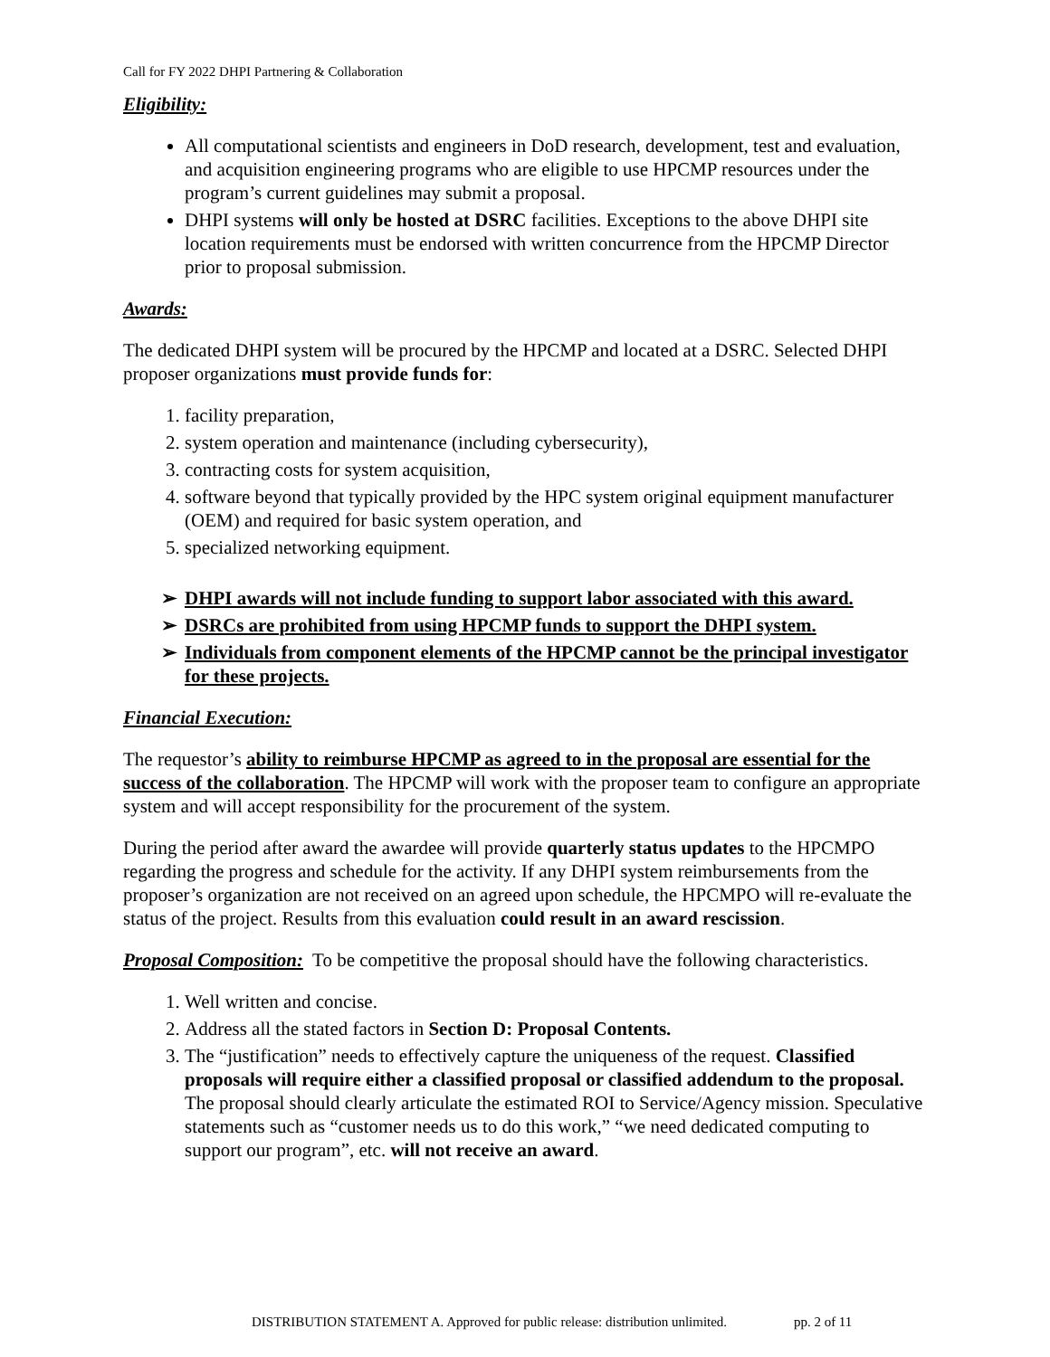Call for FY 2022 DHPI Partnering & Collaboration
Eligibility:
All computational scientists and engineers in DoD research, development, test and evaluation, and acquisition engineering programs who are eligible to use HPCMP resources under the program’s current guidelines may submit a proposal.
DHPI systems will only be hosted at DSRC facilities. Exceptions to the above DHPI site location requirements must be endorsed with written concurrence from the HPCMP Director prior to proposal submission.
Awards:
The dedicated DHPI system will be procured by the HPCMP and located at a DSRC. Selected DHPI proposer organizations must provide funds for:
1. facility preparation,
2. system operation and maintenance (including cybersecurity),
3. contracting costs for system acquisition,
4. software beyond that typically provided by the HPC system original equipment manufacturer (OEM) and required for basic system operation, and
5. specialized networking equipment.
➢ DHPI awards will not include funding to support labor associated with this award.
➢ DSRCs are prohibited from using HPCMP funds to support the DHPI system.
➢ Individuals from component elements of the HPCMP cannot be the principal investigator for these projects.
Financial Execution:
The requestor’s ability to reimburse HPCMP as agreed to in the proposal are essential for the success of the collaboration. The HPCMP will work with the proposer team to configure an appropriate system and will accept responsibility for the procurement of the system.
During the period after award the awardee will provide quarterly status updates to the HPCMPO regarding the progress and schedule for the activity. If any DHPI system reimbursements from the proposer’s organization are not received on an agreed upon schedule, the HPCMPO will re-evaluate the status of the project. Results from this evaluation could result in an award rescission.
Proposal Composition: To be competitive the proposal should have the following characteristics.
1. Well written and concise.
2. Address all the stated factors in Section D: Proposal Contents.
3. The “justification” needs to effectively capture the uniqueness of the request. Classified proposals will require either a classified proposal or classified addendum to the proposal. The proposal should clearly articulate the estimated ROI to Service/Agency mission. Speculative statements such as “customer needs us to do this work,” “we need dedicated computing to support our program”, etc. will not receive an award.
DISTRIBUTION STATEMENT A. Approved for public release: distribution unlimited. pp. 2 of 11